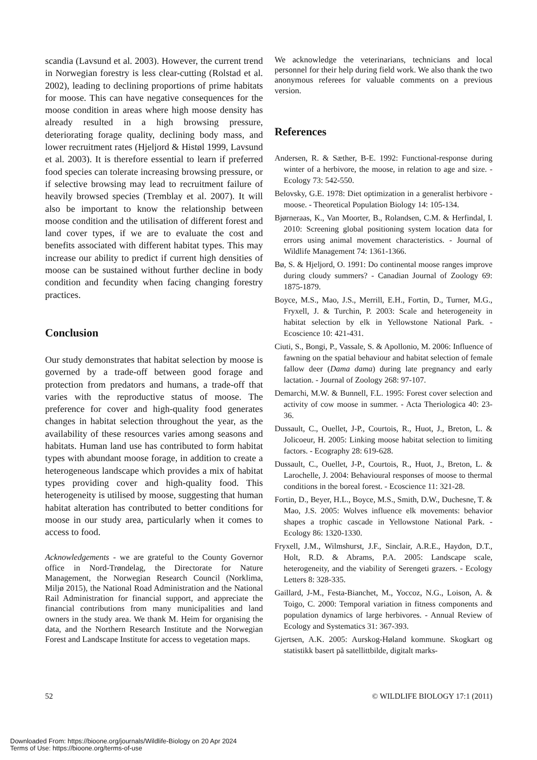scandia (Lavsund et al. 2003). However, the current trend in Norwegian forestry is less clear-cutting (Rolstad et al. 2002), leading to declining proportions of prime habitats for moose. This can have negative consequences for the moose condition in areas where high moose density has already resulted in a high browsing pressure, deteriorating forage quality, declining body mass, and lower recruitment rates (Hjeljord & Histøl 1999, Lavsund et al. 2003). It is therefore essential to learn if preferred food species can tolerate increasing browsing pressure, or if selective browsing may lead to recruitment failure of heavily browsed species (Tremblay et al. 2007). It will also be important to know the relationship between moose condition and the utilisation of different forest and land cover types, if we are to evaluate the cost and benefits associated with different habitat types. This may increase our ability to predict if current high densities of moose can be sustained without further decline in body condition and fecundity when facing changing forestry practices.
Conclusion
Our study demonstrates that habitat selection by moose is governed by a trade-off between good forage and protection from predators and humans, a trade-off that varies with the reproductive status of moose. The preference for cover and high-quality food generates changes in habitat selection throughout the year, as the availability of these resources varies among seasons and habitats. Human land use has contributed to form habitat types with abundant moose forage, in addition to create a heterogeneous landscape which provides a mix of habitat types providing cover and high-quality food. This heterogeneity is utilised by moose, suggesting that human habitat alteration has contributed to better conditions for moose in our study area, particularly when it comes to access to food.
Acknowledgements - we are grateful to the County Governor office in Nord-Trøndelag, the Directorate for Nature Management, the Norwegian Research Council (Norklima, Miljø 2015), the National Road Administration and the National Rail Administration for financial support, and appreciate the financial contributions from many municipalities and land owners in the study area. We thank M. Heim for organising the data, and the Northern Research Institute and the Norwegian Forest and Landscape Institute for access to vegetation maps.
We acknowledge the veterinarians, technicians and local personnel for their help during field work. We also thank the two anonymous referees for valuable comments on a previous version.
References
Andersen, R. & Sæther, B-E. 1992: Functional-response during winter of a herbivore, the moose, in relation to age and size. - Ecology 73: 542-550.
Belovsky, G.E. 1978: Diet optimization in a generalist herbivore - moose. - Theoretical Population Biology 14: 105-134.
Bjørneraas, K., Van Moorter, B., Rolandsen, C.M. & Herfindal, I. 2010: Screening global positioning system location data for errors using animal movement characteristics. - Journal of Wildlife Management 74: 1361-1366.
Bø, S. & Hjeljord, O. 1991: Do continental moose ranges improve during cloudy summers? - Canadian Journal of Zoology 69: 1875-1879.
Boyce, M.S., Mao, J.S., Merrill, E.H., Fortin, D., Turner, M.G., Fryxell, J. & Turchin, P. 2003: Scale and heterogeneity in habitat selection by elk in Yellowstone National Park. - Ecoscience 10: 421-431.
Ciuti, S., Bongi, P., Vassale, S. & Apollonio, M. 2006: Influence of fawning on the spatial behaviour and habitat selection of female fallow deer (Dama dama) during late pregnancy and early lactation. - Journal of Zoology 268: 97-107.
Demarchi, M.W. & Bunnell, F.L. 1995: Forest cover selection and activity of cow moose in summer. - Acta Theriologica 40: 23-36.
Dussault, C., Ouellet, J-P., Courtois, R., Huot, J., Breton, L. & Jolicoeur, H. 2005: Linking moose habitat selection to limiting factors. - Ecography 28: 619-628.
Dussault, C., Ouellet, J-P., Courtois, R., Huot, J., Breton, L. & Larochelle, J. 2004: Behavioural responses of moose to thermal conditions in the boreal forest. - Ecoscience 11: 321-28.
Fortin, D., Beyer, H.L., Boyce, M.S., Smith, D.W., Duchesne, T. & Mao, J.S. 2005: Wolves influence elk movements: behavior shapes a trophic cascade in Yellowstone National Park. - Ecology 86: 1320-1330.
Fryxell, J.M., Wilmshurst, J.F., Sinclair, A.R.E., Haydon, D.T., Holt, R.D. & Abrams, P.A. 2005: Landscape scale, heterogeneity, and the viability of Serengeti grazers. - Ecology Letters 8: 328-335.
Gaillard, J-M., Festa-Bianchet, M., Yoccoz, N.G., Loison, A. & Toigo, C. 2000: Temporal variation in fitness components and population dynamics of large herbivores. - Annual Review of Ecology and Systematics 31: 367-393.
Gjertsen, A.K. 2005: Aurskog-Høland kommune. Skogkart og statistikk basert på satellittbilde, digitalt marks-
52 © WILDLIFE BIOLOGY 17:1 (2011)
Downloaded From: https://bioone.org/journals/Wildlife-Biology on 20 Apr 2024
Terms of Use: https://bioone.org/terms-of-use